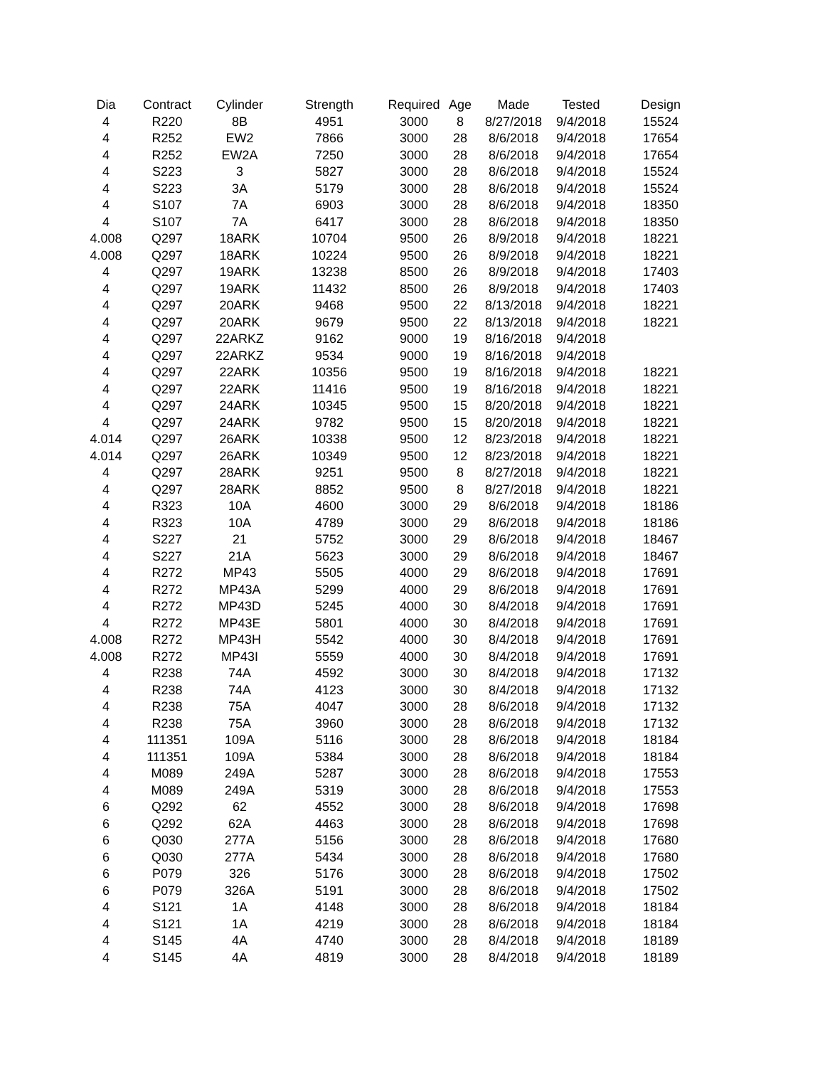| Dia | Contract | Cylinder | Strength | Required | Age | Made | Tested | Design |
| --- | --- | --- | --- | --- | --- | --- | --- | --- |
| 4 | R220 | 8B | 4951 | 3000 | 8 | 8/27/2018 | 9/4/2018 | 15524 |
| 4 | R252 | EW2 | 7866 | 3000 | 28 | 8/6/2018 | 9/4/2018 | 17654 |
| 4 | R252 | EW2A | 7250 | 3000 | 28 | 8/6/2018 | 9/4/2018 | 17654 |
| 4 | S223 | 3 | 5827 | 3000 | 28 | 8/6/2018 | 9/4/2018 | 15524 |
| 4 | S223 | 3A | 5179 | 3000 | 28 | 8/6/2018 | 9/4/2018 | 15524 |
| 4 | S107 | 7A | 6903 | 3000 | 28 | 8/6/2018 | 9/4/2018 | 18350 |
| 4 | S107 | 7A | 6417 | 3000 | 28 | 8/6/2018 | 9/4/2018 | 18350 |
| 4.008 | Q297 | 18ARK | 10704 | 9500 | 26 | 8/9/2018 | 9/4/2018 | 18221 |
| 4.008 | Q297 | 18ARK | 10224 | 9500 | 26 | 8/9/2018 | 9/4/2018 | 18221 |
| 4 | Q297 | 19ARK | 13238 | 8500 | 26 | 8/9/2018 | 9/4/2018 | 17403 |
| 4 | Q297 | 19ARK | 11432 | 8500 | 26 | 8/9/2018 | 9/4/2018 | 17403 |
| 4 | Q297 | 20ARK | 9468 | 9500 | 22 | 8/13/2018 | 9/4/2018 | 18221 |
| 4 | Q297 | 20ARK | 9679 | 9500 | 22 | 8/13/2018 | 9/4/2018 | 18221 |
| 4 | Q297 | 22ARKZ | 9162 | 9000 | 19 | 8/16/2018 | 9/4/2018 | |
| 4 | Q297 | 22ARKZ | 9534 | 9000 | 19 | 8/16/2018 | 9/4/2018 | |
| 4 | Q297 | 22ARK | 10356 | 9500 | 19 | 8/16/2018 | 9/4/2018 | 18221 |
| 4 | Q297 | 22ARK | 11416 | 9500 | 19 | 8/16/2018 | 9/4/2018 | 18221 |
| 4 | Q297 | 24ARK | 10345 | 9500 | 15 | 8/20/2018 | 9/4/2018 | 18221 |
| 4 | Q297 | 24ARK | 9782 | 9500 | 15 | 8/20/2018 | 9/4/2018 | 18221 |
| 4.014 | Q297 | 26ARK | 10338 | 9500 | 12 | 8/23/2018 | 9/4/2018 | 18221 |
| 4.014 | Q297 | 26ARK | 10349 | 9500 | 12 | 8/23/2018 | 9/4/2018 | 18221 |
| 4 | Q297 | 28ARK | 9251 | 9500 | 8 | 8/27/2018 | 9/4/2018 | 18221 |
| 4 | Q297 | 28ARK | 8852 | 9500 | 8 | 8/27/2018 | 9/4/2018 | 18221 |
| 4 | R323 | 10A | 4600 | 3000 | 29 | 8/6/2018 | 9/4/2018 | 18186 |
| 4 | R323 | 10A | 4789 | 3000 | 29 | 8/6/2018 | 9/4/2018 | 18186 |
| 4 | S227 | 21 | 5752 | 3000 | 29 | 8/6/2018 | 9/4/2018 | 18467 |
| 4 | S227 | 21A | 5623 | 3000 | 29 | 8/6/2018 | 9/4/2018 | 18467 |
| 4 | R272 | MP43 | 5505 | 4000 | 29 | 8/6/2018 | 9/4/2018 | 17691 |
| 4 | R272 | MP43A | 5299 | 4000 | 29 | 8/6/2018 | 9/4/2018 | 17691 |
| 4 | R272 | MP43D | 5245 | 4000 | 30 | 8/4/2018 | 9/4/2018 | 17691 |
| 4 | R272 | MP43E | 5801 | 4000 | 30 | 8/4/2018 | 9/4/2018 | 17691 |
| 4.008 | R272 | MP43H | 5542 | 4000 | 30 | 8/4/2018 | 9/4/2018 | 17691 |
| 4.008 | R272 | MP43I | 5559 | 4000 | 30 | 8/4/2018 | 9/4/2018 | 17691 |
| 4 | R238 | 74A | 4592 | 3000 | 30 | 8/4/2018 | 9/4/2018 | 17132 |
| 4 | R238 | 74A | 4123 | 3000 | 30 | 8/4/2018 | 9/4/2018 | 17132 |
| 4 | R238 | 75A | 4047 | 3000 | 28 | 8/6/2018 | 9/4/2018 | 17132 |
| 4 | R238 | 75A | 3960 | 3000 | 28 | 8/6/2018 | 9/4/2018 | 17132 |
| 4 | 111351 | 109A | 5116 | 3000 | 28 | 8/6/2018 | 9/4/2018 | 18184 |
| 4 | 111351 | 109A | 5384 | 3000 | 28 | 8/6/2018 | 9/4/2018 | 18184 |
| 4 | M089 | 249A | 5287 | 3000 | 28 | 8/6/2018 | 9/4/2018 | 17553 |
| 4 | M089 | 249A | 5319 | 3000 | 28 | 8/6/2018 | 9/4/2018 | 17553 |
| 6 | Q292 | 62 | 4552 | 3000 | 28 | 8/6/2018 | 9/4/2018 | 17698 |
| 6 | Q292 | 62A | 4463 | 3000 | 28 | 8/6/2018 | 9/4/2018 | 17698 |
| 6 | Q030 | 277A | 5156 | 3000 | 28 | 8/6/2018 | 9/4/2018 | 17680 |
| 6 | Q030 | 277A | 5434 | 3000 | 28 | 8/6/2018 | 9/4/2018 | 17680 |
| 6 | P079 | 326 | 5176 | 3000 | 28 | 8/6/2018 | 9/4/2018 | 17502 |
| 6 | P079 | 326A | 5191 | 3000 | 28 | 8/6/2018 | 9/4/2018 | 17502 |
| 4 | S121 | 1A | 4148 | 3000 | 28 | 8/6/2018 | 9/4/2018 | 18184 |
| 4 | S121 | 1A | 4219 | 3000 | 28 | 8/6/2018 | 9/4/2018 | 18184 |
| 4 | S145 | 4A | 4740 | 3000 | 28 | 8/4/2018 | 9/4/2018 | 18189 |
| 4 | S145 | 4A | 4819 | 3000 | 28 | 8/4/2018 | 9/4/2018 | 18189 |